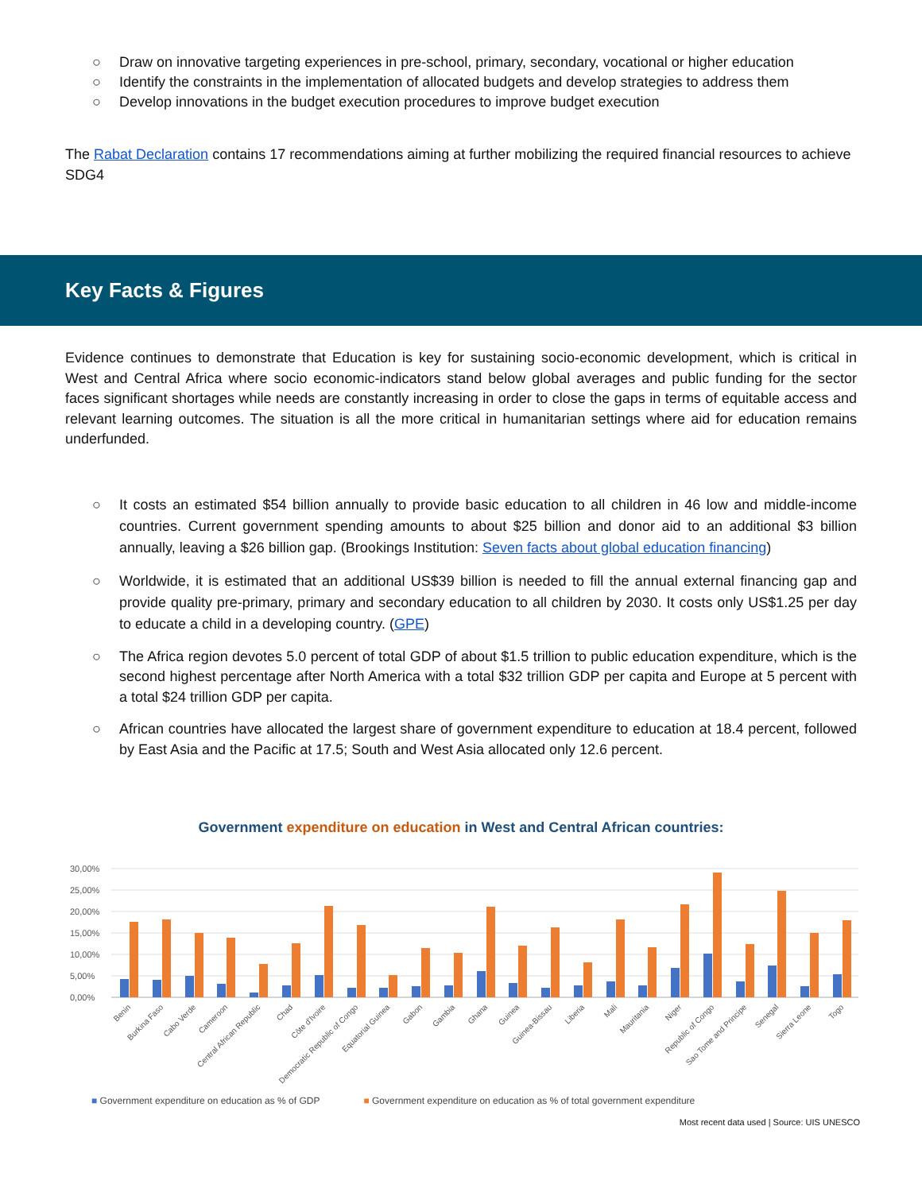○ Draw on innovative targeting experiences in pre-school, primary, secondary, vocational or higher education
○ Identify the constraints in the implementation of allocated budgets and develop strategies to address them
○ Develop innovations in the budget execution procedures to improve budget execution
The Rabat Declaration contains 17 recommendations aiming at further mobilizing the required financial resources to achieve SDG4
Key Facts & Figures
Evidence continues to demonstrate that Education is key for sustaining socio-economic development, which is critical in West and Central Africa where socio economic-indicators stand below global averages and public funding for the sector faces significant shortages while needs are constantly increasing in order to close the gaps in terms of equitable access and relevant learning outcomes. The situation is all the more critical in humanitarian settings where aid for education remains underfunded.
○ It costs an estimated $54 billion annually to provide basic education to all children in 46 low and middle-income countries. Current government spending amounts to about $25 billion and donor aid to an additional $3 billion annually, leaving a $26 billion gap. (Brookings Institution: Seven facts about global education financing)
○ Worldwide, it is estimated that an additional US$39 billion is needed to fill the annual external financing gap and provide quality pre-primary, primary and secondary education to all children by 2030. It costs only US$1.25 per day to educate a child in a developing country. (GPE)
○ The Africa region devotes 5.0 percent of total GDP of about $1.5 trillion to public education expenditure, which is the second highest percentage after North America with a total $32 trillion GDP per capita and Europe at 5 percent with a total $24 trillion GDP per capita.
○ African countries have allocated the largest share of government expenditure to education at 18.4 percent, followed by East Asia and the Pacific at 17.5; South and West Asia allocated only 12.6 percent.
Government expenditure on education in West and Central African countries:
30,00%
25,00%
20,00%
15,00%
10,00%
5,00%
0,00%
Benin
Burkina Faso
Cabo Verde
Cameroon
Central African Republic
Chad
Côte d'Ivoire
Democratic Republic of Congo
Equatorial Guinea
Gabon
Gambia
Ghana
Guinea
Guinea-Bissau
Liberia
Mali
Mauritania
Niger
Republic of Congo
Sao Tome and Principe
Senegal
Sierra Leone
Togo
■ Government expenditure on education as % of GDP ■ Government expenditure on education as % of total government expenditure
Most recent data used | Source: UIS UNESCO